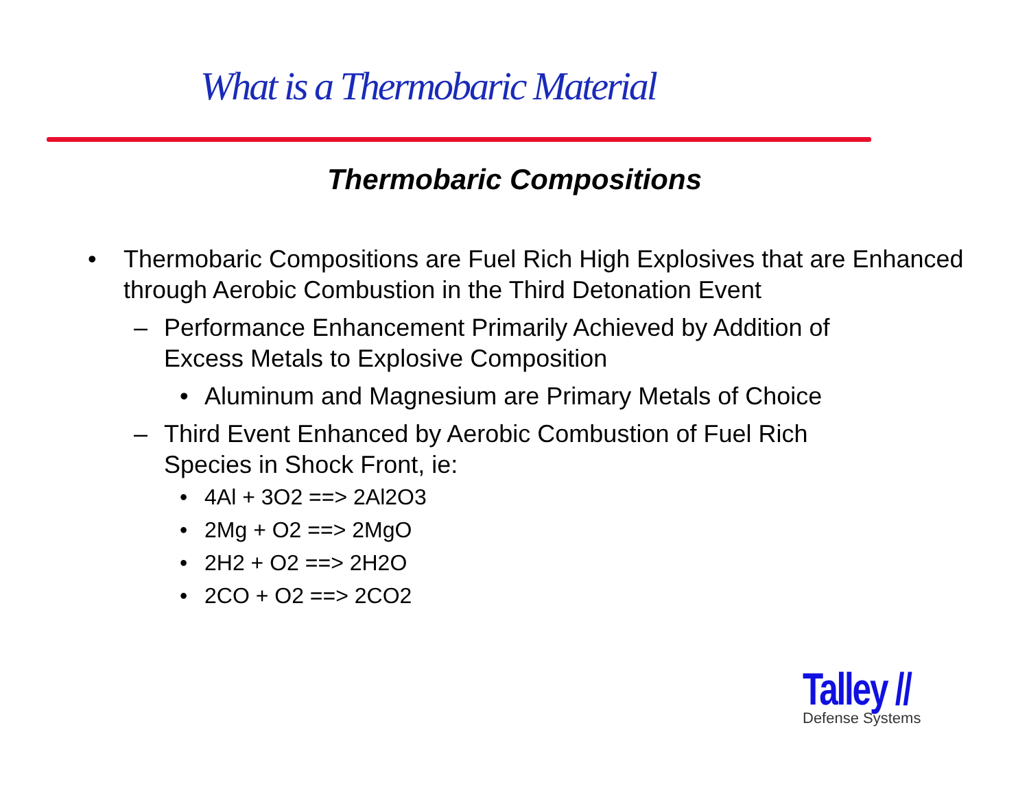What is a Thermobaric Material
Thermobaric Compositions
• Thermobaric Compositions are Fuel Rich High Explosives that are Enhanced through Aerobic Combustion in the Third Detonation Event
– Performance Enhancement Primarily Achieved by Addition of
Excess Metals to Explosive Composition
• Aluminum and Magnesium are Primary Metals of Choice
– Third Event Enhanced by Aerobic Combustion of Fuel Rich
Species in Shock Front, ie:
• 4Al + 3O2 ==> 2Al2O3
• 2Mg + O2 ==> 2MgO
• 2H2 + O2 ==> 2H2O
• 2CO + O2 ==> 2CO2
Talley //
Defense Systems